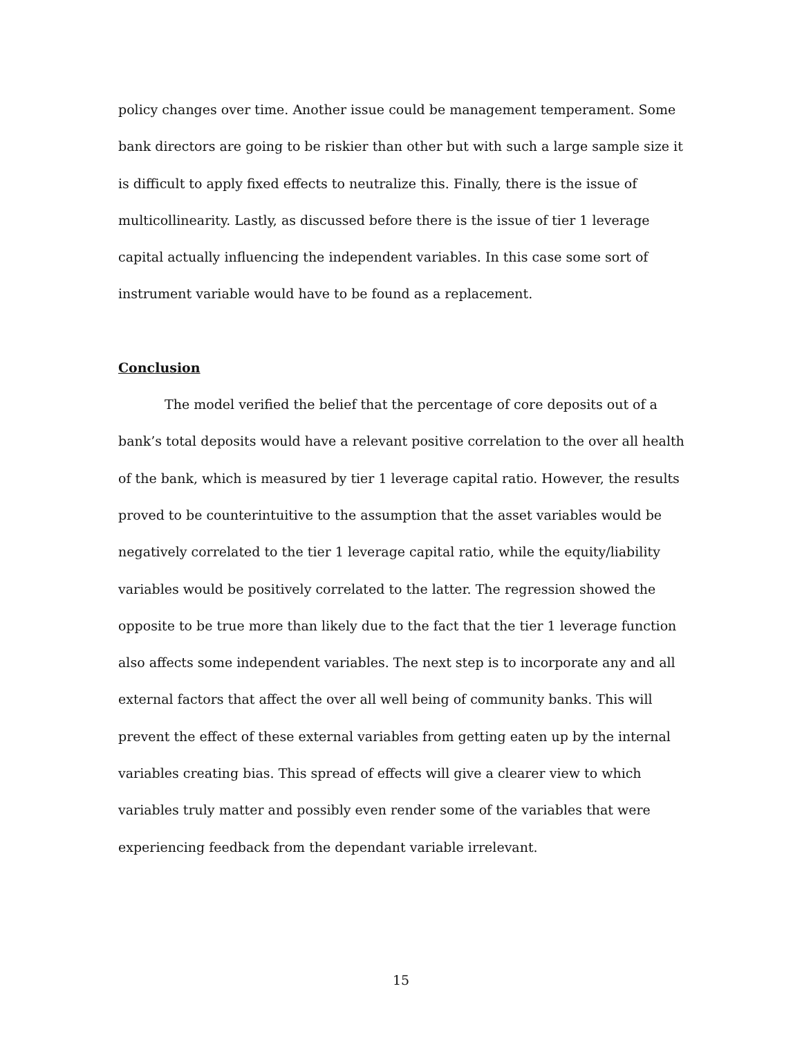policy changes over time. Another issue could be management temperament. Some bank directors are going to be riskier than other but with such a large sample size it is difficult to apply fixed effects to neutralize this. Finally, there is the issue of multicollinearity. Lastly, as discussed before there is the issue of tier 1 leverage capital actually influencing the independent variables. In this case some sort of instrument variable would have to be found as a replacement.
Conclusion
The model verified the belief that the percentage of core deposits out of a bank’s total deposits would have a relevant positive correlation to the over all health of the bank, which is measured by tier 1 leverage capital ratio. However, the results proved to be counterintuitive to the assumption that the asset variables would be negatively correlated to the tier 1 leverage capital ratio, while the equity/liability variables would be positively correlated to the latter. The regression showed the opposite to be true more than likely due to the fact that the tier 1 leverage function also affects some independent variables. The next step is to incorporate any and all external factors that affect the over all well being of community banks. This will prevent the effect of these external variables from getting eaten up by the internal variables creating bias. This spread of effects will give a clearer view to which variables truly matter and possibly even render some of the variables that were experiencing feedback from the dependant variable irrelevant.
15